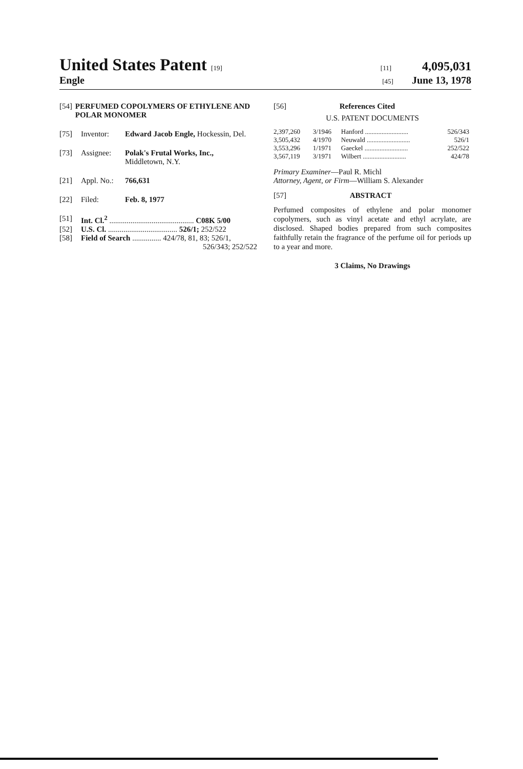United States Patent [19] [11] 4,095,031
Engle
[45] June 13, 1978
[54] PERFUMED COPOLYMERS OF ETHYLENE AND POLAR MONOMER
[75] Inventor: Edward Jacob Engle, Hockessin, Del.
[73] Assignee: Polak's Frutal Works, Inc.,
Middletown, N.Y.
[21] Appl. No.:
766,631
[22] Filed: Feb. 8, 1977
[51] Int. Cl.<sup>2</sup> ............................................ C08K 5/00
[52] U.S. Cl. .................................... 526/1; 252/522
[58] Field of Search ............... 424/78, 81, 83; 526/1,
526/343; 252/522
[56] References Cited
U.S. PATENT DOCUMENTS
| 2,397,260 | 3/1946 | Hanford .......................... | 526/343 |
| 3,505,432 | 4/1970 | Neuwald .......................... | 526/1 |
| 3,553,296 | 1/1971 | Gaeckel .......................... | 252/522 |
| 3,567,119 | 3/1971 | Wilbert .......................... | 424/78 |
Primary Examiner—Paul R. Michl
Attorney, Agent, or Firm—William S. Alexander
[57] ABSTRACT
Perfumed composites of ethylene and polar monomer copolymers, such as vinyl acetate and ethyl acrylate, are disclosed. Shaped bodies prepared from such composites faithfully retain the fragrance of the perfume oil for periods up to a year and more.
3 Claims, No Drawings